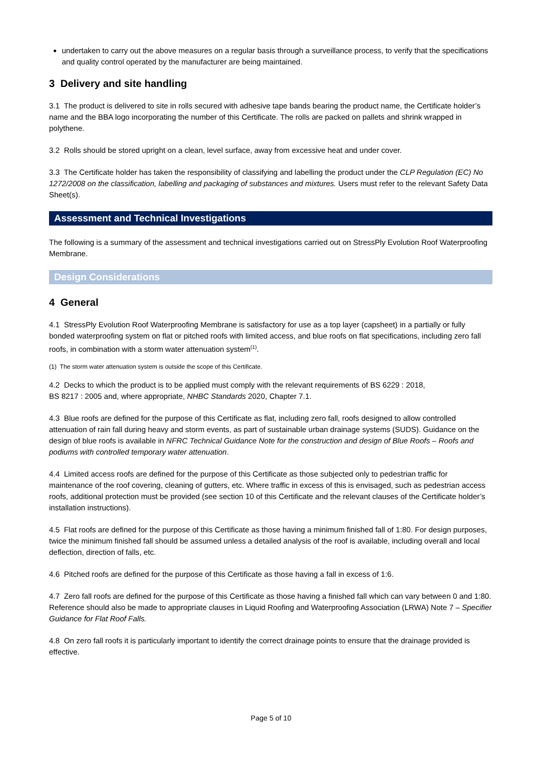undertaken to carry out the above measures on a regular basis through a surveillance process, to verify that the specifications and quality control operated by the manufacturer are being maintained.
3 Delivery and site handling
3.1 The product is delivered to site in rolls secured with adhesive tape bands bearing the product name, the Certificate holder’s name and the BBA logo incorporating the number of this Certificate. The rolls are packed on pallets and shrink wrapped in polythene.
3.2 Rolls should be stored upright on a clean, level surface, away from excessive heat and under cover.
3.3 The Certificate holder has taken the responsibility of classifying and labelling the product under the CLP Regulation (EC) No 1272/2008 on the classification, labelling and packaging of substances and mixtures. Users must refer to the relevant Safety Data Sheet(s).
Assessment and Technical Investigations
The following is a summary of the assessment and technical investigations carried out on StressPly Evolution Roof Waterproofing Membrane.
Design Considerations
4 General
4.1 StressPly Evolution Roof Waterproofing Membrane is satisfactory for use as a top layer (capsheet) in a partially or fully bonded waterproofing system on flat or pitched roofs with limited access, and blue roofs on flat specifications, including zero fall roofs, in combination with a storm water attenuation system<sup>(1)</sup>.
(1) The storm water attenuation system is outside the scope of this Certificate.
4.2 Decks to which the product is to be applied must comply with the relevant requirements of BS 6229 : 2018,
BS 8217 : 2005 and, where appropriate, NHBC Standards 2020, Chapter 7.1.
4.3 Blue roofs are defined for the purpose of this Certificate as flat, including zero fall, roofs designed to allow controlled attenuation of rain fall during heavy and storm events, as part of sustainable urban drainage systems (SUDS). Guidance on the design of blue roofs is available in NFRC Technical Guidance Note for the construction and design of Blue Roofs – Roofs and podiums with controlled temporary water attenuation.
4.4 Limited access roofs are defined for the purpose of this Certificate as those subjected only to pedestrian traffic for maintenance of the roof covering, cleaning of gutters, etc. Where traffic in excess of this is envisaged, such as pedestrian access roofs, additional protection must be provided (see section 10 of this Certificate and the relevant clauses of the Certificate holder’s installation instructions).
4.5 Flat roofs are defined for the purpose of this Certificate as those having a minimum finished fall of 1:80. For design purposes, twice the minimum finished fall should be assumed unless a detailed analysis of the roof is available, including overall and local deflection, direction of falls, etc.
4.6 Pitched roofs are defined for the purpose of this Certificate as those having a fall in excess of 1:6.
4.7 Zero fall roofs are defined for the purpose of this Certificate as those having a finished fall which can vary between 0 and 1:80. Reference should also be made to appropriate clauses in Liquid Roofing and Waterproofing Association (LRWA) Note 7 – Specifier Guidance for Flat Roof Falls.
4.8 On zero fall roofs it is particularly important to identify the correct drainage points to ensure that the drainage provided is effective.
Page 5 of 10